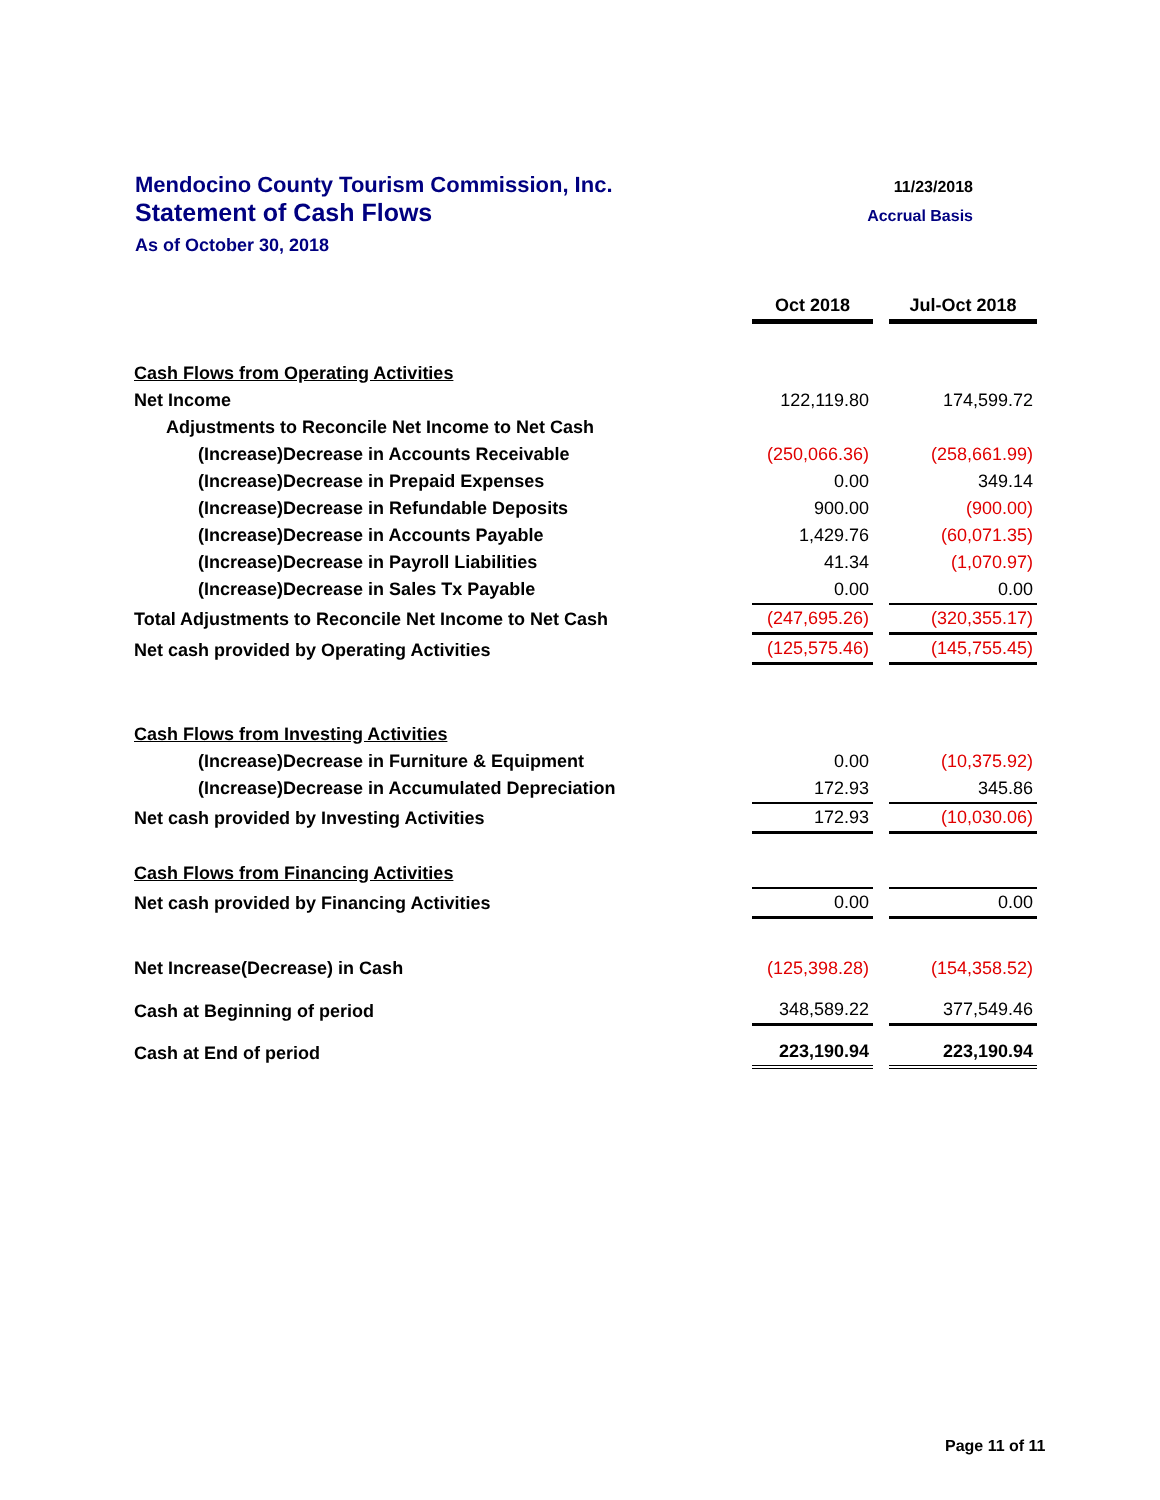Mendocino County Tourism Commission, Inc. 11/23/2018
Statement of Cash Flows Accrual Basis
As of October 30, 2018
| | Oct 2018 | | Jul-Oct 2018 |
| Cash Flows from Operating Activities | | | |
| Net Income | 122,119.80 | | 174,599.72 |
| Adjustments to Reconcile Net Income to Net Cash | | | |
| (Increase)Decrease in Accounts Receivable | (250,066.36) | | (258,661.99) |
| (Increase)Decrease in Prepaid Expenses | 0.00 | | 349.14 |
| (Increase)Decrease in Refundable Deposits | 900.00 | | (900.00) |
| (Increase)Decrease in Accounts Payable | 1,429.76 | | (60,071.35) |
| (Increase)Decrease in Payroll Liabilities | 41.34 | | (1,070.97) |
| (Increase)Decrease in Sales Tx Payable | 0.00 | | 0.00 |
| Total Adjustments to Reconcile Net Income to Net Cash | (247,695.26) | | (320,355.17) |
| Net cash provided by Operating Activities | (125,575.46) | | (145,755.45) |
| Cash Flows from Investing Activities | | | |
| (Increase)Decrease in Furniture & Equipment | 0.00 | | (10,375.92) |
| (Increase)Decrease in Accumulated Depreciation | 172.93 | | 345.86 |
| Net cash provided by Investing Activities | 172.93 | | (10,030.06) |
| Cash Flows from Financing Activities | | | |
| Net cash provided by Financing Activities | 0.00 | | 0.00 |
| Net Increase(Decrease) in Cash | (125,398.28) | | (154,358.52) |
| Cash at Beginning of period | 348,589.22 | | 377,549.46 |
| Cash at End of period | 223,190.94 | | 223,190.94 |
Page 11 of 11